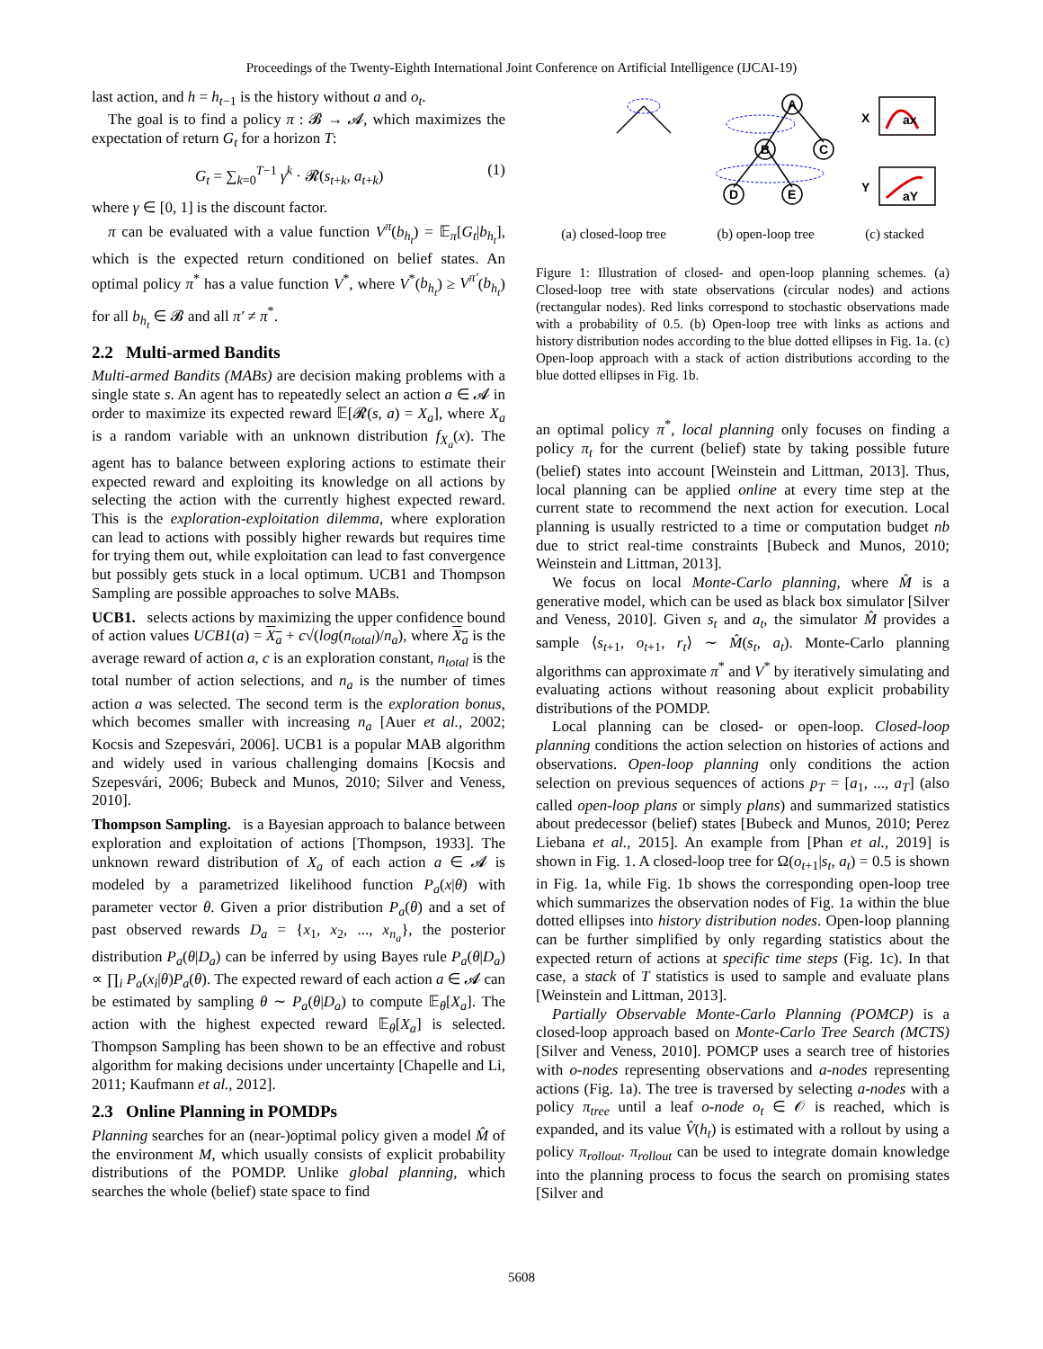Proceedings of the Twenty-Eighth International Joint Conference on Artificial Intelligence (IJCAI-19)
last action, and h = h<sub>t−1</sub> is the history without a and o<sub>t</sub>.
The goal is to find a policy π : 𝓑 → 𝓐, which maximizes the expectation of return G<sub>t</sub> for a horizon T:
G<sub>t</sub> = ∑<sub>k=0</sub><sup>T−1</sup> γ<sup>k</sup> · 𝓡(s<sub>t+k</sub>, a<sub>t+k</sub>) (1)
where γ ∈ [0, 1] is the discount factor.
π can be evaluated with a value function V<sup>π</sup>(b<sub>h<sub>t</sub></sub>) = 𝔼<sub>π</sub>[G<sub>t</sub>|b<sub>h<sub>t</sub></sub>], which is the expected return conditioned on belief states. An optimal policy π<sup>*</sup> has a value function V<sup>*</sup>, where V<sup>*</sup>(b<sub>h<sub>t</sub></sub>) ≥ V<sup>π′</sup>(b<sub>h<sub>t</sub></sub>) for all b<sub>h<sub>t</sub></sub> ∈ 𝓑 and all π′ ≠ π<sup>*</sup>.
2.2 Multi-armed Bandits
Multi-armed Bandits (MABs) are decision making problems with a single state s. An agent has to repeatedly select an action a ∈ 𝓐 in order to maximize its expected reward 𝔼[𝓡(s, a) = X<sub>a</sub>], where X<sub>a</sub> is a random variable with an unknown distribution f<sub>X<sub>a</sub></sub>(x). The agent has to balance between exploring actions to estimate their expected reward and exploiting its knowledge on all actions by selecting the action with the currently highest expected reward. This is the exploration-exploitation dilemma, where exploration can lead to actions with possibly higher rewards but requires time for trying them out, while exploitation can lead to fast convergence but possibly gets stuck in a local optimum. UCB1 and Thompson Sampling are possible approaches to solve MABs.
UCB1. selects actions by maximizing the upper confidence bound of action values UCB1(a) = X<sub>a</sub> + c√(log(n<sub>total</sub>)/n<sub>a</sub>), where X<sub>a</sub> is the average reward of action a, c is an exploration constant, n<sub>total</sub> is the total number of action selections, and n<sub>a</sub> is the number of times action a was selected. The second term is the exploration bonus, which becomes smaller with increasing n<sub>a</sub> [Auer et al., 2002; Kocsis and Szepesvári, 2006]. UCB1 is a popular MAB algorithm and widely used in various challenging domains [Kocsis and Szepesvári, 2006; Bubeck and Munos, 2010; Silver and Veness, 2010].
Thompson Sampling. is a Bayesian approach to balance between exploration and exploitation of actions [Thompson, 1933]. The unknown reward distribution of X<sub>a</sub> of each action a ∈ 𝓐 is modeled by a parametrized likelihood function P<sub>a</sub>(x|θ) with parameter vector θ. Given a prior distribution P<sub>a</sub>(θ) and a set of past observed rewards D<sub>a</sub> = {x<sub>1</sub>, x<sub>2</sub>, ..., x<sub>n<sub>a</sub></sub>}, the posterior distribution P<sub>a</sub>(θ|D<sub>a</sub>) can be inferred by using Bayes rule P<sub>a</sub>(θ|D<sub>a</sub>) ∝ ∏<sub>i</sub> P<sub>a</sub>(x<sub>i</sub>|θ)P<sub>a</sub>(θ). The expected reward of each action a ∈ 𝓐 can be estimated by sampling θ ∼ P<sub>a</sub>(θ|D<sub>a</sub>) to compute 𝔼<sub>θ</sub>[X<sub>a</sub>]. The action with the highest expected reward 𝔼<sub>θ</sub>[X<sub>a</sub>] is selected. Thompson Sampling has been shown to be an effective and robust algorithm for making decisions under uncertainty [Chapelle and Li, 2011; Kaufmann et al., 2012].
2.3 Online Planning in POMDPs
Planning searches for an (near-)optimal policy given a model M̂ of the environment M, which usually consists of explicit probability distributions of the POMDP. Unlike global planning, which searches the whole (belief) state space to find
A
B
C
D
E
X
Y
ax
aY
(a) closed-loop tree (b) open-loop tree (c) stacked
Figure 1: Illustration of closed- and open-loop planning schemes. (a) Closed-loop tree with state observations (circular nodes) and actions (rectangular nodes). Red links correspond to stochastic observations made with a probability of 0.5. (b) Open-loop tree with links as actions and history distribution nodes according to the blue dotted ellipses in Fig. 1a. (c) Open-loop approach with a stack of action distributions according to the blue dotted ellipses in Fig. 1b.
an optimal policy π<sup>*</sup>, local planning only focuses on finding a policy π<sub>t</sub> for the current (belief) state by taking possible future (belief) states into account [Weinstein and Littman, 2013]. Thus, local planning can be applied online at every time step at the current state to recommend the next action for execution. Local planning is usually restricted to a time or computation budget nb due to strict real-time constraints [Bubeck and Munos, 2010; Weinstein and Littman, 2013].
We focus on local Monte-Carlo planning, where M̂ is a generative model, which can be used as black box simulator [Silver and Veness, 2010]. Given s<sub>t</sub> and a<sub>t</sub>, the simulator M̂ provides a sample ⟨s<sub>t+1</sub>, o<sub>t+1</sub>, r<sub>t</sub>⟩ ∼ M̂(s<sub>t</sub>, a<sub>t</sub>). Monte-Carlo planning algorithms can approximate π<sup>*</sup> and V<sup>*</sup> by iteratively simulating and evaluating actions without reasoning about explicit probability distributions of the POMDP.
Local planning can be closed- or open-loop. Closed-loop planning conditions the action selection on histories of actions and observations. Open-loop planning only conditions the action selection on previous sequences of actions p<sub>T</sub> = [a<sub>1</sub>, ..., a<sub>T</sub>] (also called open-loop plans or simply plans) and summarized statistics about predecessor (belief) states [Bubeck and Munos, 2010; Perez Liebana et al., 2015]. An example from [Phan et al., 2019] is shown in Fig. 1. A closed-loop tree for Ω(o<sub>t+1</sub>|s<sub>t</sub>, a<sub>t</sub>) = 0.5 is shown in Fig. 1a, while Fig. 1b shows the corresponding open-loop tree which summarizes the observation nodes of Fig. 1a within the blue dotted ellipses into history distribution nodes. Open-loop planning can be further simplified by only regarding statistics about the expected return of actions at specific time steps (Fig. 1c). In that case, a stack of T statistics is used to sample and evaluate plans [Weinstein and Littman, 2013].
Partially Observable Monte-Carlo Planning (POMCP) is a closed-loop approach based on Monte-Carlo Tree Search (MCTS) [Silver and Veness, 2010]. POMCP uses a search tree of histories with o-nodes representing observations and a-nodes representing actions (Fig. 1a). The tree is traversed by selecting a-nodes with a policy π<sub>tree</sub> until a leaf o-node o<sub>t</sub> ∈ 𝒪 is reached, which is expanded, and its value V̂(h<sub>t</sub>) is estimated with a rollout by using a policy π<sub>rollout</sub>. π<sub>rollout</sub> can be used to integrate domain knowledge into the planning process to focus the search on promising states [Silver and
5608